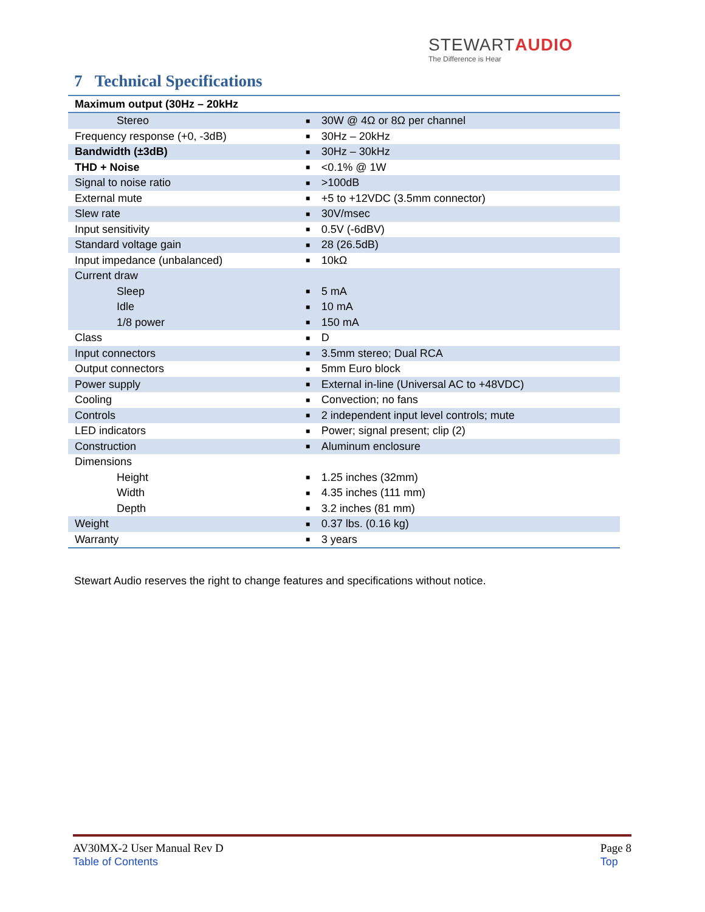STEWARTAUDIO
The Difference is Hear
7 Technical Specifications
| Maximum output (30Hz – 20kHz | | |
| --- | --- | --- |
| Stereo | ■ | 30W @ 4Ω or 8Ω per channel |
| Frequency response (+0, -3dB) | ■ | 30Hz – 20kHz |
| Bandwidth (±3dB) | ■ | 30Hz – 30kHz |
| THD + Noise | ■ | <0.1% @ 1W |
| Signal to noise ratio | ■ | >100dB |
| External mute | ■ | +5 to +12VDC (3.5mm connector) |
| Slew rate | ■ | 30V/msec |
| Input sensitivity | ■ | 0.5V (-6dBV) |
| Standard voltage gain | ■ | 28 (26.5dB) |
| Input impedance (unbalanced) | ■ | 10kΩ |
| Current draw | | |
| Sleep | ■ | 5 mA |
| Idle | ■ | 10 mA |
| 1/8 power | ■ | 150 mA |
| Class | ■ | D |
| Input connectors | ■ | 3.5mm stereo; Dual RCA |
| Output connectors | ■ | 5mm Euro block |
| Power supply | ■ | External in-line (Universal AC to +48VDC) |
| Cooling | ■ | Convection; no fans |
| Controls | ■ | 2 independent input level controls; mute |
| LED indicators | ■ | Power; signal present; clip (2) |
| Construction | ■ | Aluminum enclosure |
| Dimensions | | |
| Height | ■ | 1.25 inches (32mm) |
| Width | ■ | 4.35 inches (111 mm) |
| Depth | ■ | 3.2 inches (81 mm) |
| Weight | ■ | 0.37 lbs. (0.16 kg) |
| Warranty | ■ | 3 years |
Stewart Audio reserves the right to change features and specifications without notice.
AV30MX-2 User Manual Rev D
Table of Contents
Page 8
Top